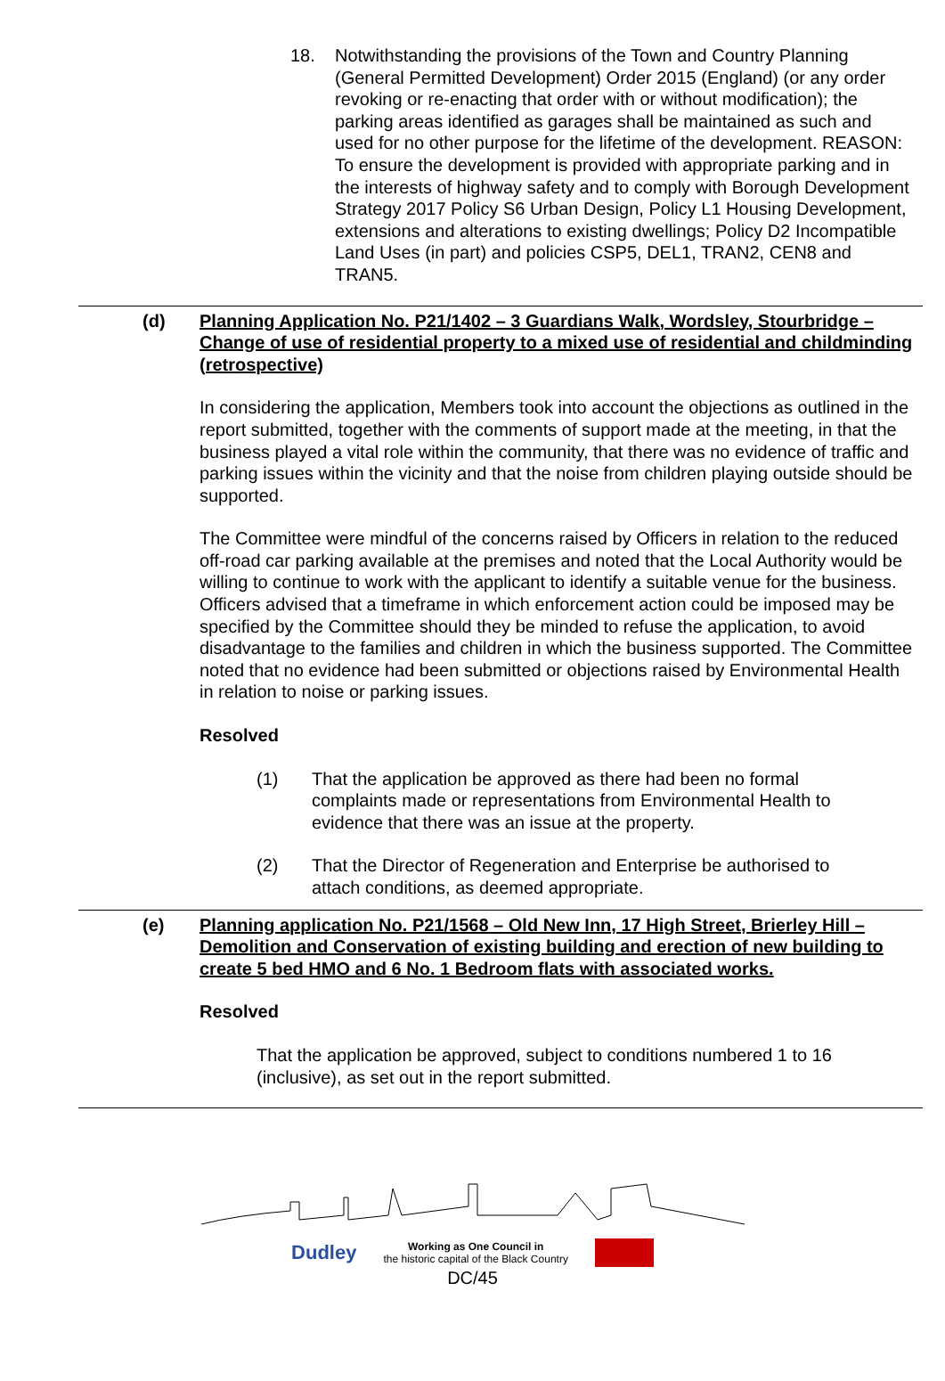18. Notwithstanding the provisions of the Town and Country Planning (General Permitted Development) Order 2015 (England) (or any order revoking or re-enacting that order with or without modification); the parking areas identified as garages shall be maintained as such and used for no other purpose for the lifetime of the development. REASON: To ensure the development is provided with appropriate parking and in the interests of highway safety and to comply with Borough Development Strategy 2017 Policy S6 Urban Design, Policy L1 Housing Development, extensions and alterations to existing dwellings; Policy D2 Incompatible Land Uses (in part) and policies CSP5, DEL1, TRAN2, CEN8 and TRAN5.
(d) Planning Application No. P21/1402 – 3 Guardians Walk, Wordsley, Stourbridge – Change of use of residential property to a mixed use of residential and childminding (retrospective)
In considering the application, Members took into account the objections as outlined in the report submitted, together with the comments of support made at the meeting, in that the business played a vital role within the community, that there was no evidence of traffic and parking issues within the vicinity and that the noise from children playing outside should be supported.
The Committee were mindful of the concerns raised by Officers in relation to the reduced off-road car parking available at the premises and noted that the Local Authority would be willing to continue to work with the applicant to identify a suitable venue for the business. Officers advised that a timeframe in which enforcement action could be imposed may be specified by the Committee should they be minded to refuse the application, to avoid disadvantage to the families and children in which the business supported. The Committee noted that no evidence had been submitted or objections raised by Environmental Health in relation to noise or parking issues.
Resolved
(1) That the application be approved as there had been no formal complaints made or representations from Environmental Health to evidence that there was an issue at the property.
(2) That the Director of Regeneration and Enterprise be authorised to attach conditions, as deemed appropriate.
(e) Planning application No. P21/1568 – Old New Inn, 17 High Street, Brierley Hill – Demolition and Conservation of existing building and erection of new building to create 5 bed HMO and 6 No. 1 Bedroom flats with associated works.
Resolved
That the application be approved, subject to conditions numbered 1 to 16 (inclusive), as set out in the report submitted.
Dudley Working as One Council in
the historic capital of the Black Country
DC/45